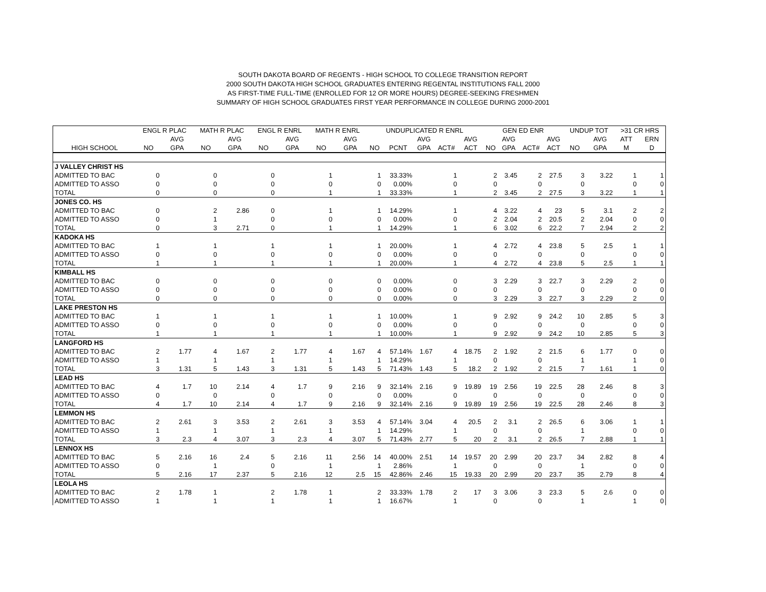SOUTH DAKOTA BOARD OF REGENTS - HIGH SCHOOL TO COLLEGE TRANSITION REPORT
2000 SOUTH DAKOTA HIGH SCHOOL GRADUATES ENTERING REGENTAL INSTITUTIONS FALL 2000
AS FIRST-TIME FULL-TIME (ENROLLED FOR 12 OR MORE HOURS) DEGREE-SEEKING FRESHMEN
SUMMARY OF HIGH SCHOOL GRADUATES FIRST YEAR PERFORMANCE IN COLLEGE DURING 2000-2001
| | ENGL R PLAC | | MATH R PLAC | | ENGL R ENRL | | MATH R ENRL | | UNDUPLICATED R ENRL | | | | | GEN ED ENR | | | | UNDUP TOT | | >31 CR HRS | |
| --- | --- | --- | --- | --- | --- | --- | --- | --- | --- | --- | --- | --- | --- | --- | --- | --- | --- | --- | --- | --- | --- |
| | | AVG | | AVG | | AVG | | AVG | | | AVG | | AVG | | AVG | | AVG | | AVG | ATT | ERN |
| HIGH SCHOOL | NO | GPA | NO | GPA | NO | GPA | NO | GPA | NO | PCNT | GPA | ACT# | ACT | NO | GPA | ACT# | ACT | NO | GPA | M | D |
| J VALLEY CHRIST HS | | | | | | | | | | | | | | | | | | | | | |
| ADMITTED TO BAC | 0 | | 0 | | 0 | | 1 | | 1 | 33.33% | | 1 | | 2 | 3.45 | 2 | 27.5 | 3 | 3.22 | 1 | 1 |
| ADMITTED TO ASSO | 0 | | 0 | | 0 | | 0 | | 0 | 0.00% | | 0 | | 0 | | 0 | | 0 | | 0 | 0 |
| TOTAL | 0 | | 0 | | 0 | | 1 | | 1 | 33.33% | | 1 | | 2 | 3.45 | 2 | 27.5 | 3 | 3.22 | 1 | 1 |
| JONES CO. HS | | | | | | | | | | | | | | | | | | | | | |
| ADMITTED TO BAC | 0 | | 2 | 2.86 | 0 | | 1 | | 1 | 14.29% | | 1 | | 4 | 3.22 | 4 | 23 | 5 | 3.1 | 2 | 2 |
| ADMITTED TO ASSO | 0 | | 1 | | 0 | | 0 | | 0 | 0.00% | | 0 | | 2 | 2.04 | 2 | 20.5 | 2 | 2.04 | 0 | 0 |
| TOTAL | 0 | | 3 | 2.71 | 0 | | 1 | | 1 | 14.29% | | 1 | | 6 | 3.02 | 6 | 22.2 | 7 | 2.94 | 2 | 2 |
| KADOKA HS | | | | | | | | | | | | | | | | | | | | | |
| ADMITTED TO BAC | 1 | | 1 | | 1 | | 1 | | 1 | 20.00% | | 1 | | 4 | 2.72 | 4 | 23.8 | 5 | 2.5 | 1 | 1 |
| ADMITTED TO ASSO | 0 | | 0 | | 0 | | 0 | | 0 | 0.00% | | 0 | | 0 | | 0 | | 0 | | 0 | 0 |
| TOTAL | 1 | | 1 | | 1 | | 1 | | 1 | 20.00% | | 1 | | 4 | 2.72 | 4 | 23.8 | 5 | 2.5 | 1 | 1 |
| KIMBALL HS | | | | | | | | | | | | | | | | | | | | | |
| ADMITTED TO BAC | 0 | | 0 | | 0 | | 0 | | 0 | 0.00% | | 0 | | 3 | 2.29 | 3 | 22.7 | 3 | 2.29 | 2 | 0 |
| ADMITTED TO ASSO | 0 | | 0 | | 0 | | 0 | | 0 | 0.00% | | 0 | | 0 | | 0 | | 0 | | 0 | 0 |
| TOTAL | 0 | | 0 | | 0 | | 0 | | 0 | 0.00% | | 0 | | 3 | 2.29 | 3 | 22.7 | 3 | 2.29 | 2 | 0 |
| LAKE PRESTON HS | | | | | | | | | | | | | | | | | | | | | |
| ADMITTED TO BAC | 1 | | 1 | | 1 | | 1 | | 1 | 10.00% | | 1 | | 9 | 2.92 | 9 | 24.2 | 10 | 2.85 | 5 | 3 |
| ADMITTED TO ASSO | 0 | | 0 | | 0 | | 0 | | 0 | 0.00% | | 0 | | 0 | | 0 | | 0 | | 0 | 0 |
| TOTAL | 1 | | 1 | | 1 | | 1 | | 1 | 10.00% | | 1 | | 9 | 2.92 | 9 | 24.2 | 10 | 2.85 | 5 | 3 |
| LANGFORD HS | | | | | | | | | | | | | | | | | | | | | |
| ADMITTED TO BAC | 2 | 1.77 | 4 | 1.67 | 2 | 1.77 | 4 | 1.67 | 4 | 57.14% | 1.67 | 4 | 18.75 | 2 | 1.92 | 2 | 21.5 | 6 | 1.77 | 0 | 0 |
| ADMITTED TO ASSO | 1 | | 1 | | 1 | | 1 | | 1 | 14.29% | | 1 | | 0 | | 0 | | 1 | | 1 | 0 |
| TOTAL | 3 | 1.31 | 5 | 1.43 | 3 | 1.31 | 5 | 1.43 | 5 | 71.43% | 1.43 | 5 | 18.2 | 2 | 1.92 | 2 | 21.5 | 7 | 1.61 | 1 | 0 |
| LEAD HS | | | | | | | | | | | | | | | | | | | | | |
| ADMITTED TO BAC | 4 | 1.7 | 10 | 2.14 | 4 | 1.7 | 9 | 2.16 | 9 | 32.14% | 2.16 | 9 | 19.89 | 19 | 2.56 | 19 | 22.5 | 28 | 2.46 | 8 | 3 |
| ADMITTED TO ASSO | 0 | | 0 | | 0 | | 0 | | 0 | 0.00% | | 0 | | 0 | | 0 | | 0 | | 0 | 0 |
| TOTAL | 4 | 1.7 | 10 | 2.14 | 4 | 1.7 | 9 | 2.16 | 9 | 32.14% | 2.16 | 9 | 19.89 | 19 | 2.56 | 19 | 22.5 | 28 | 2.46 | 8 | 3 |
| LEMMON HS | | | | | | | | | | | | | | | | | | | | | |
| ADMITTED TO BAC | 2 | 2.61 | 3 | 3.53 | 2 | 2.61 | 3 | 3.53 | 4 | 57.14% | 3.04 | 4 | 20.5 | 2 | 3.1 | 2 | 26.5 | 6 | 3.06 | 1 | 1 |
| ADMITTED TO ASSO | 1 | | 1 | | 1 | | 1 | | 1 | 14.29% | | 1 | | 0 | | 0 | | 1 | | 0 | 0 |
| TOTAL | 3 | 2.3 | 4 | 3.07 | 3 | 2.3 | 4 | 3.07 | 5 | 71.43% | 2.77 | 5 | 20 | 2 | 3.1 | 2 | 26.5 | 7 | 2.88 | 1 | 1 |
| LENNOX HS | | | | | | | | | | | | | | | | | | | | | |
| ADMITTED TO BAC | 5 | 2.16 | 16 | 2.4 | 5 | 2.16 | 11 | 2.56 | 14 | 40.00% | 2.51 | 14 | 19.57 | 20 | 2.99 | 20 | 23.7 | 34 | 2.82 | 8 | 4 |
| ADMITTED TO ASSO | 0 | | 1 | | 0 | | 1 | | 1 | 2.86% | | 1 | | 0 | | 0 | | 1 | | 0 | 0 |
| TOTAL | 5 | 2.16 | 17 | 2.37 | 5 | 2.16 | 12 | 2.5 | 15 | 42.86% | 2.46 | 15 | 19.33 | 20 | 2.99 | 20 | 23.7 | 35 | 2.79 | 8 | 4 |
| LEOLA HS | | | | | | | | | | | | | | | | | | | | | |
| ADMITTED TO BAC | 2 | 1.78 | 1 | | 2 | 1.78 | 1 | | 2 | 33.33% | 1.78 | 2 | 17 | 3 | 3.06 | 3 | 23.3 | 5 | 2.6 | 0 | 0 |
| ADMITTED TO ASSO | 1 | | 1 | | 1 | | 1 | | 1 | 16.67% | | 1 | | 0 | | 0 | | 1 | | 1 | 0 |